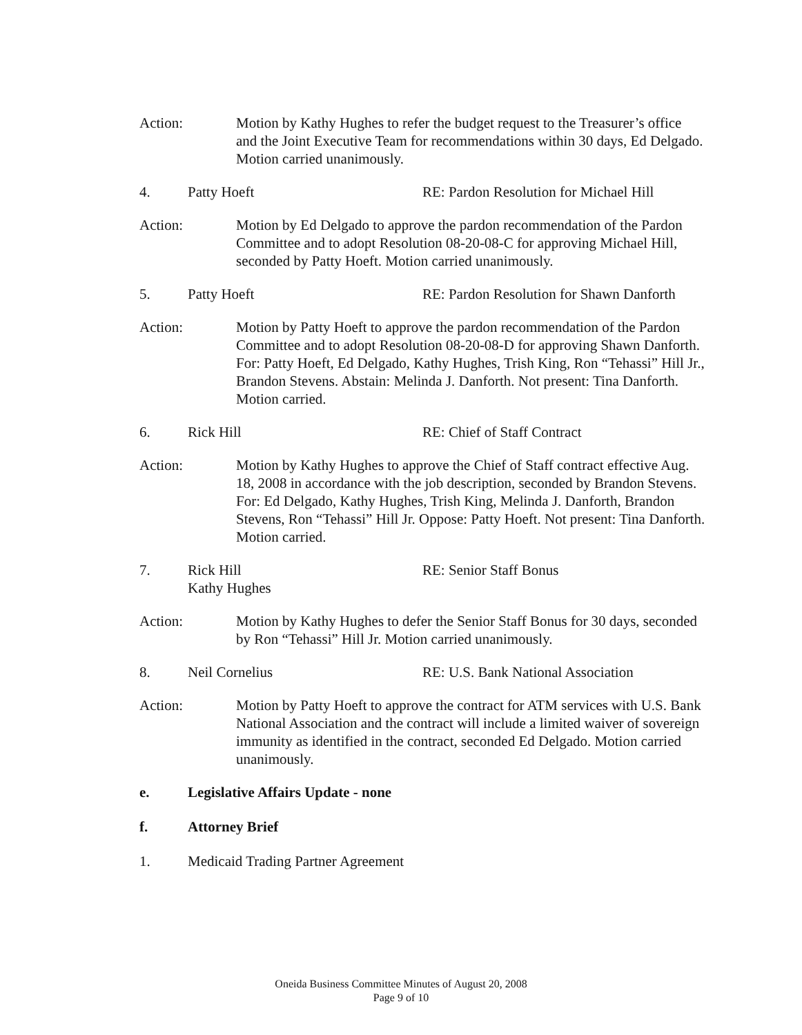Action: Motion by Kathy Hughes to refer the budget request to the Treasurer’s office and the Joint Executive Team for recommendations within 30 days, Ed Delgado. Motion carried unanimously.
4. Patty Hoeft RE: Pardon Resolution for Michael Hill
Action: Motion by Ed Delgado to approve the pardon recommendation of the Pardon Committee and to adopt Resolution 08-20-08-C for approving Michael Hill, seconded by Patty Hoeft. Motion carried unanimously.
5. Patty Hoeft RE: Pardon Resolution for Shawn Danforth
Action: Motion by Patty Hoeft to approve the pardon recommendation of the Pardon Committee and to adopt Resolution 08-20-08-D for approving Shawn Danforth. For: Patty Hoeft, Ed Delgado, Kathy Hughes, Trish King, Ron “Tehassi” Hill Jr., Brandon Stevens. Abstain: Melinda J. Danforth. Not present: Tina Danforth. Motion carried.
6. Rick Hill RE: Chief of Staff Contract
Action: Motion by Kathy Hughes to approve the Chief of Staff contract effective Aug. 18, 2008 in accordance with the job description, seconded by Brandon Stevens. For: Ed Delgado, Kathy Hughes, Trish King, Melinda J. Danforth, Brandon Stevens, Ron “Tehassi” Hill Jr. Oppose: Patty Hoeft. Not present: Tina Danforth. Motion carried.
7. Rick Hill
Kathy Hughes
RE: Senior Staff Bonus
Action: Motion by Kathy Hughes to defer the Senior Staff Bonus for 30 days, seconded by Ron “Tehassi” Hill Jr. Motion carried unanimously.
8. Neil Cornelius RE: U.S. Bank National Association
Action: Motion by Patty Hoeft to approve the contract for ATM services with U.S. Bank National Association and the contract will include a limited waiver of sovereign immunity as identified in the contract, seconded Ed Delgado. Motion carried unanimously.
e. Legislative Affairs Update - none
f. Attorney Brief
1. Medicaid Trading Partner Agreement
Oneida Business Committee Minutes of August 20, 2008
Page 9 of 10